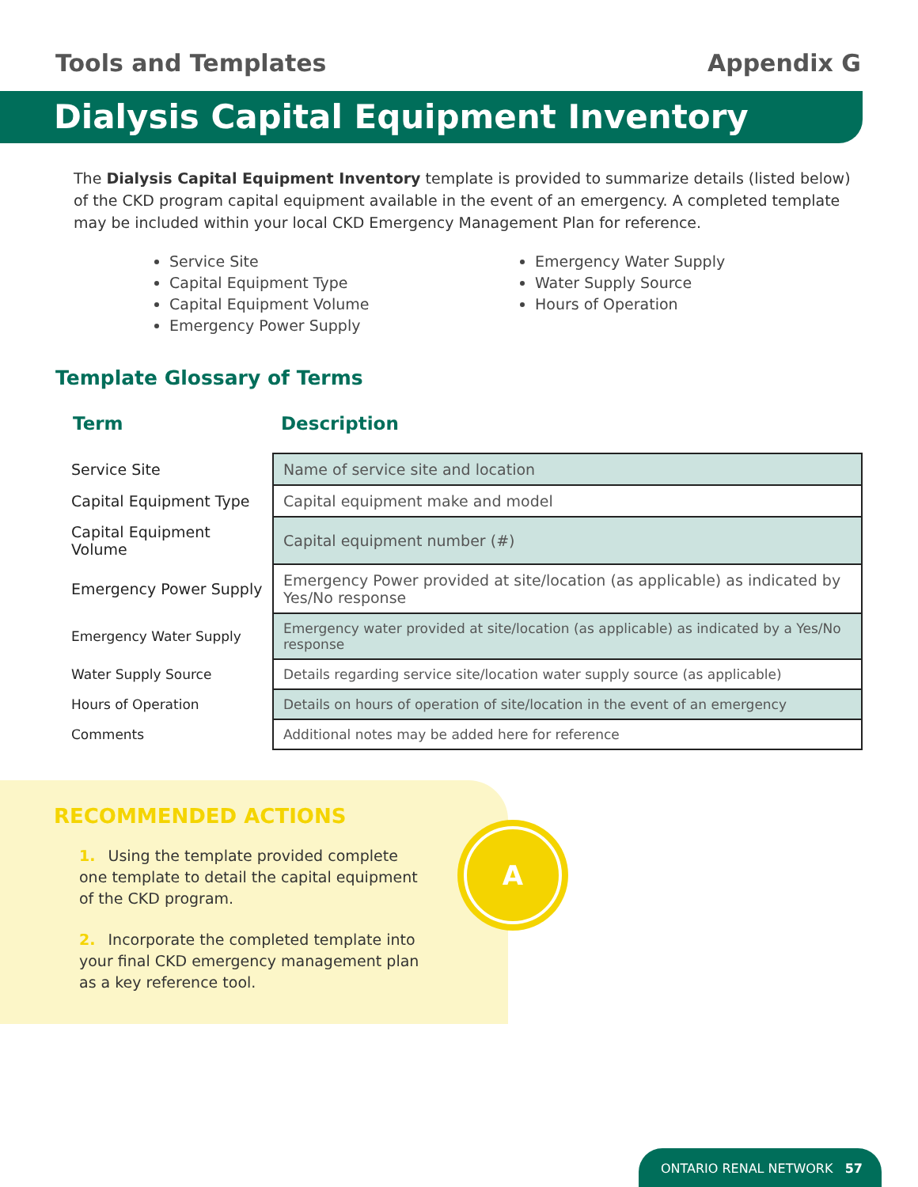Tools and Templates Appendix G
Dialysis Capital Equipment Inventory
The Dialysis Capital Equipment Inventory template is provided to summarize details (listed below) of the CKD program capital equipment available in the event of an emergency. A completed template may be included within your local CKD Emergency Management Plan for reference.
Service Site
Capital Equipment Type
Capital Equipment Volume
Emergency Power Supply
Emergency Water Supply
Water Supply Source
Hours of Operation
Template Glossary of Terms
Term Description
| Service Site | Name of service site and location |
| Capital Equipment Type | Capital equipment make and model |
| Capital Equipment Volume | Capital equipment number (#) |
| Emergency Power Supply | Emergency Power provided at site/location (as applicable) as indicated by Yes/No response |
| Emergency Water Supply | Emergency water provided at site/location (as applicable) as indicated by a Yes/No response |
| Water Supply Source | Details regarding service site/location water supply source (as applicable) |
| Hours of Operation | Details on hours of operation of site/location in the event of an emergency |
| Comments | Additional notes may be added here for reference |
RECOMMENDED ACTIONS
1. Using the template provided complete one template to detail the capital equipment of the CKD program.
2. Incorporate the completed template into your final CKD emergency management plan as a key reference tool.
A
ONTARIO RENAL NETWORK 57